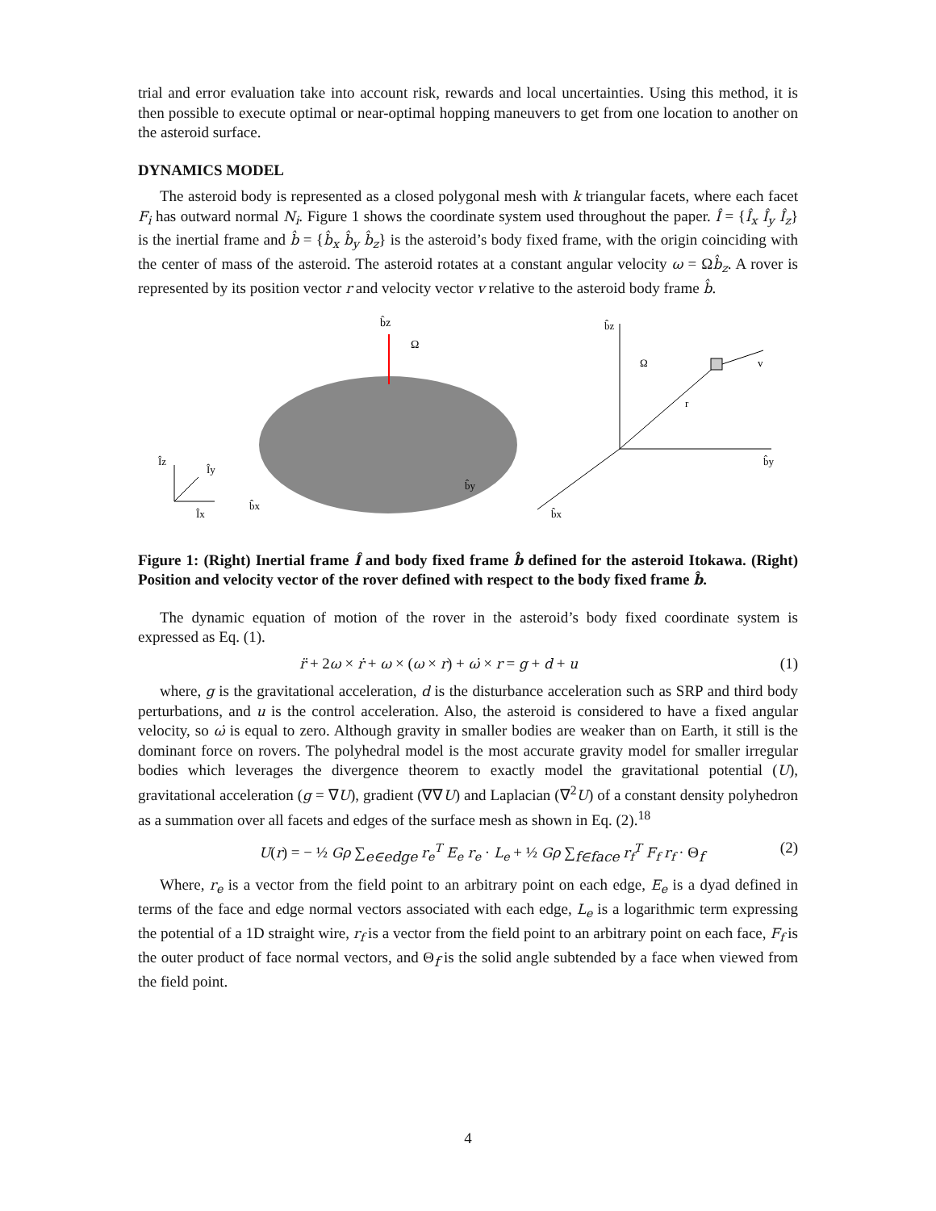trial and error evaluation take into account risk, rewards and local uncertainties. Using this method, it is then possible to execute optimal or near-optimal hopping maneuvers to get from one location to another on the asteroid surface.
DYNAMICS MODEL
The asteroid body is represented as a closed polygonal mesh with k triangular facets, where each facet F<sub>i</sub> has outward normal N<sub>i</sub>. Figure 1 shows the coordinate system used throughout the paper. Î = {Î<sub>x</sub> Î<sub>y</sub> Î<sub>z</sub>} is the inertial frame and b̂ = {b̂<sub>x</sub> b̂<sub>y</sub> b̂<sub>z</sub>} is the asteroid’s body fixed frame, with the origin coinciding with the center of mass of the asteroid. The asteroid rotates at a constant angular velocity ω = Ωb̂<sub>z</sub>. A rover is represented by its position vector r and velocity vector v relative to the asteroid body frame b̂.
b̂z
Ω
Îz
Îy
Îx
b̂x
b̂y
b̂z
Ω
r
v
b̂y
b̂x
Figure 1: (Right) Inertial frame Î and body fixed frame b̂ defined for the asteroid Itokawa. (Right) Position and velocity vector of the rover defined with respect to the body fixed frame b̂.
The dynamic equation of motion of the rover in the asteroid’s body fixed coordinate system is expressed as Eq. (1).
r̈ + 2ω × ṙ + ω × (ω × r) + ω̇ × r = g + d + u (1)
where, g is the gravitational acceleration, d is the disturbance acceleration such as SRP and third body perturbations, and u is the control acceleration. Also, the asteroid is considered to have a fixed angular velocity, so ω̇ is equal to zero. Although gravity in smaller bodies are weaker than on Earth, it still is the dominant force on rovers. The polyhedral model is the most accurate gravity model for smaller irregular bodies which leverages the divergence theorem to exactly model the gravitational potential (U), gravitational acceleration (g = ∇U), gradient (∇∇U) and Laplacian (∇<sup>2</sup>U) of a constant density polyhedron as a summation over all facets and edges of the surface mesh as shown in Eq. (2).<sup>18</sup>
U(r) = − ½ Gρ ∑<sub>e∈edge</sub> r<sub>e</sub><sup>T</sup> E<sub>e</sub> r<sub>e</sub> · L<sub>e</sub> + ½ Gρ ∑<sub>f∈face</sub> r<sub>f</sub><sup>T</sup> F<sub>f</sub> r<sub>f</sub> · Θ<sub>f</sub> (2)
Where, r<sub>e</sub> is a vector from the field point to an arbitrary point on each edge, E<sub>e</sub> is a dyad defined in terms of the face and edge normal vectors associated with each edge, L<sub>e</sub> is a logarithmic term expressing the potential of a 1D straight wire, r<sub>f</sub> is a vector from the field point to an arbitrary point on each face, F<sub>f</sub> is the outer product of face normal vectors, and Θ<sub>f</sub> is the solid angle subtended by a face when viewed from the field point.
4